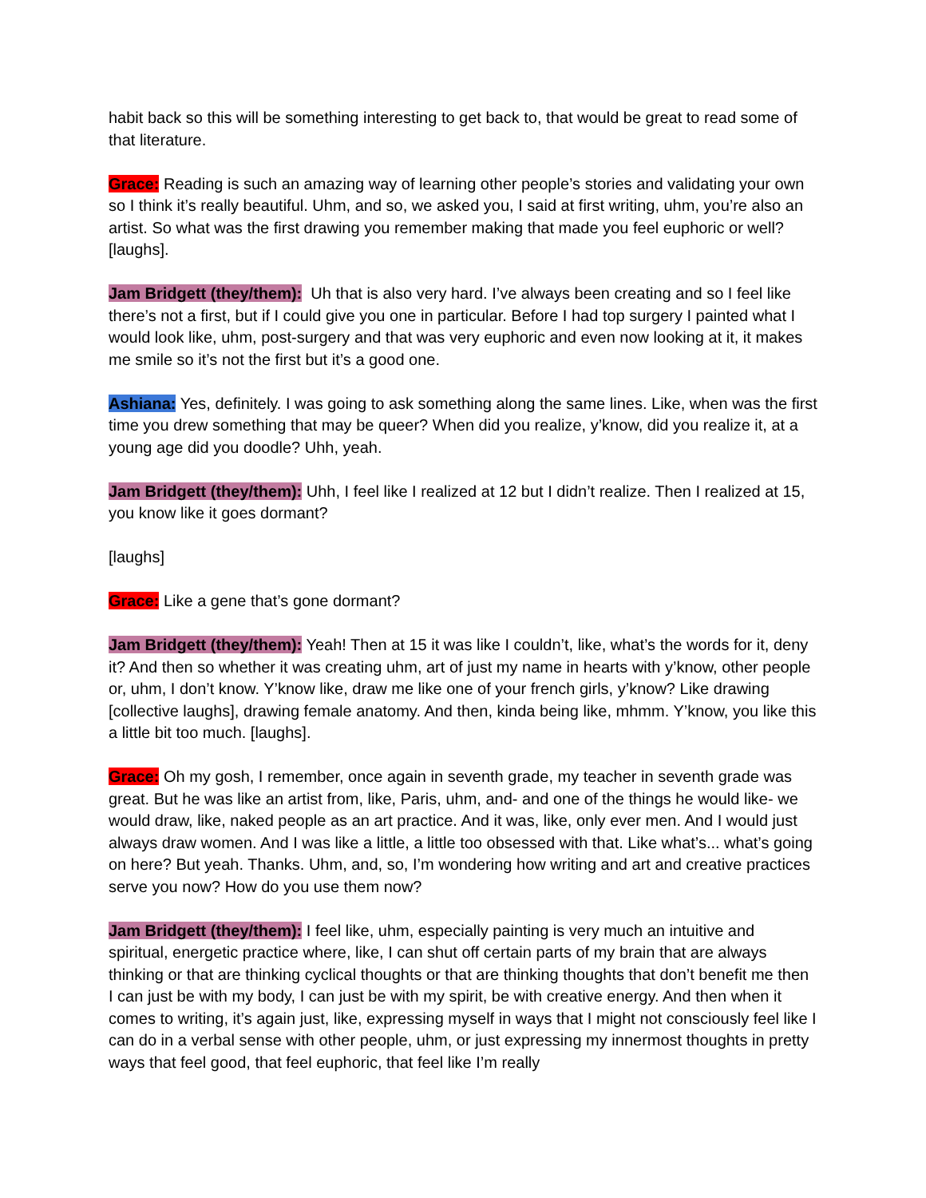habit back so this will be something interesting to get back to, that would be great to read some of that literature.
Grace: Reading is such an amazing way of learning other people’s stories and validating your own so I think it’s really beautiful. Uhm, and so, we asked you, I said at first writing, uhm, you’re also an artist. So what was the first drawing you remember making that made you feel euphoric or well? [laughs].
Jam Bridgett (they/them): Uh that is also very hard. I’ve always been creating and so I feel like there’s not a first, but if I could give you one in particular. Before I had top surgery I painted what I would look like, uhm, post-surgery and that was very euphoric and even now looking at it, it makes me smile so it’s not the first but it’s a good one.
Ashiana: Yes, definitely. I was going to ask something along the same lines. Like, when was the first time you drew something that may be queer? When did you realize, y’know, did you realize it, at a young age did you doodle? Uhh, yeah.
Jam Bridgett (they/them): Uhh, I feel like I realized at 12 but I didn’t realize. Then I realized at 15, you know like it goes dormant?
[laughs]
Grace: Like a gene that’s gone dormant?
Jam Bridgett (they/them): Yeah! Then at 15 it was like I couldn’t, like, what’s the words for it, deny it? And then so whether it was creating uhm, art of just my name in hearts with y’know, other people or, uhm, I don’t know. Y’know like, draw me like one of your french girls, y’know? Like drawing [collective laughs], drawing female anatomy. And then, kinda being like, mhmm. Y’know, you like this a little bit too much. [laughs].
Grace: Oh my gosh, I remember, once again in seventh grade, my teacher in seventh grade was great. But he was like an artist from, like, Paris, uhm, and- and one of the things he would like- we would draw, like, naked people as an art practice. And it was, like, only ever men. And I would just always draw women. And I was like a little, a little too obsessed with that. Like what’s... what’s going on here? But yeah. Thanks. Uhm, and, so, I’m wondering how writing and art and creative practices serve you now? How do you use them now?
Jam Bridgett (they/them): I feel like, uhm, especially painting is very much an intuitive and spiritual, energetic practice where, like, I can shut off certain parts of my brain that are always thinking or that are thinking cyclical thoughts or that are thinking thoughts that don’t benefit me then I can just be with my body, I can just be with my spirit, be with creative energy. And then when it comes to writing, it’s again just, like, expressing myself in ways that I might not consciously feel like I can do in a verbal sense with other people, uhm, or just expressing my innermost thoughts in pretty ways that feel good, that feel euphoric, that feel like I’m really